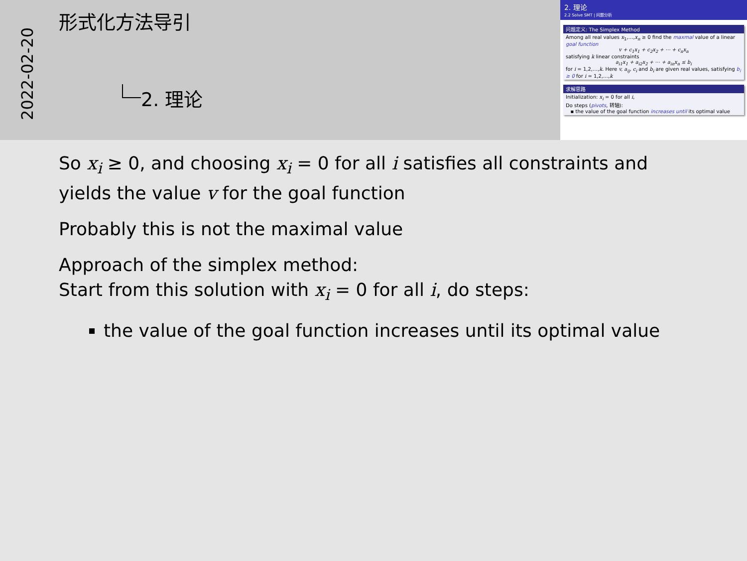2022-02-20
形式化方法导引
2. 理论
2. 理论
2.2 Solve SMT | 问题分析
问题定义: The Simplex Method
Among all real values x<sub>1</sub>,…,x<sub>n</sub> ≥ 0 find the maxmal value of a linear goal function
v + c<sub>1</sub>x<sub>1</sub> + c<sub>2</sub>x<sub>2</sub> + ⋯ + c<sub>n</sub>x<sub>n</sub>
satisfying k linear constraints
a<sub>i1</sub>x<sub>1</sub> + a<sub>i2</sub>x<sub>2</sub> + ⋯ + a<sub>in</sub>x<sub>n</sub> ≤ b<sub>i</sub>
for i = 1,2,…,k. Here v, a<sub>ij</sub>, c<sub>i</sub> and b<sub>i</sub> are given real values, satisfying b<sub>i</sub> ≥ 0 for i = 1,2,…,k
求解思路
Initialization: x<sub>i</sub> = 0 for all i,
Do steps (pivots, 转轴):
▪ the value of the goal function increases until its optimal value
So x<sub>i</sub> ≥ 0, and choosing x<sub>i</sub> = 0 for all i satisfies all constraints and yields the value v for the goal function
Probably this is not the maximal value
Approach of the simplex method:
Start from this solution with x<sub>i</sub> = 0 for all i, do steps:
the value of the goal function increases until its optimal value